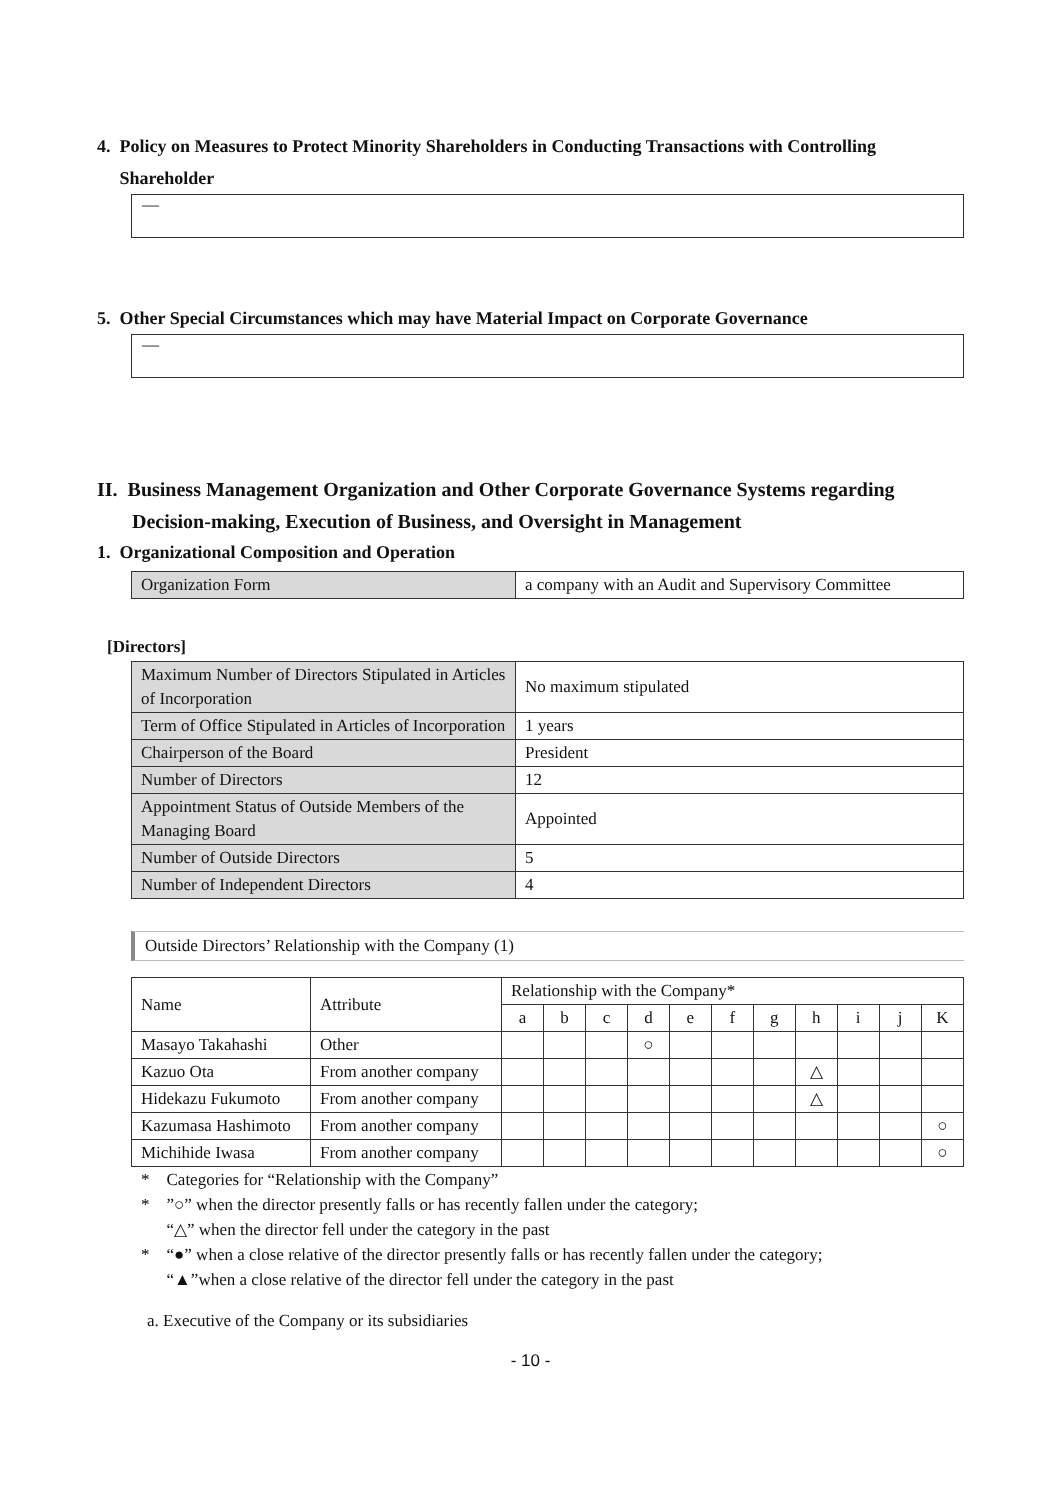4. Policy on Measures to Protect Minority Shareholders in Conducting Transactions with Controlling
Shareholder
—
5. Other Special Circumstances which may have Material Impact on Corporate Governance
—
II. Business Management Organization and Other Corporate Governance Systems regarding
Decision-making, Execution of Business, and Oversight in Management
1. Organizational Composition and Operation
| Organization Form | a company with an Audit and Supervisory Committee |
[Directors]
| Maximum Number of Directors Stipulated in Articles of Incorporation | No maximum stipulated |
| Term of Office Stipulated in Articles of Incorporation | 1 years |
| Chairperson of the Board | President |
| Number of Directors | 12 |
| Appointment Status of Outside Members of the Managing Board | Appointed |
| Number of Outside Directors | 5 |
| Number of Independent Directors | 4 |
Outside Directors’ Relationship with the Company (1)
| Name | Attribute | Relationship with the Company* | | | | | | | | | | |
| --- | --- | --- | --- | --- | --- | --- | --- | --- | --- | --- | --- | --- |
| | | a | b | c | d | e | f | g | h | i | j | K |
| Masayo Takahashi | Other | | | | ○ | | | | | | | |
| Kazuo Ota | From another company | | | | | | | | △ | | | |
| Hidekazu Fukumoto | From another company | | | | | | | | △ | | | |
| Kazumasa Hashimoto | From another company | | | | | | | | | | | ○ |
| Michihide Iwasa | From another company | | | | | | | | | | | ○ |
* Categories for “Relationship with the Company”
* ”○” when the director presently falls or has recently fallen under the category;
“△” when the director fell under the category in the past
* “●” when a close relative of the director presently falls or has recently fallen under the category;
“▲”when a close relative of the director fell under the category in the past
a. Executive of the Company or its subsidiaries
- 10 -